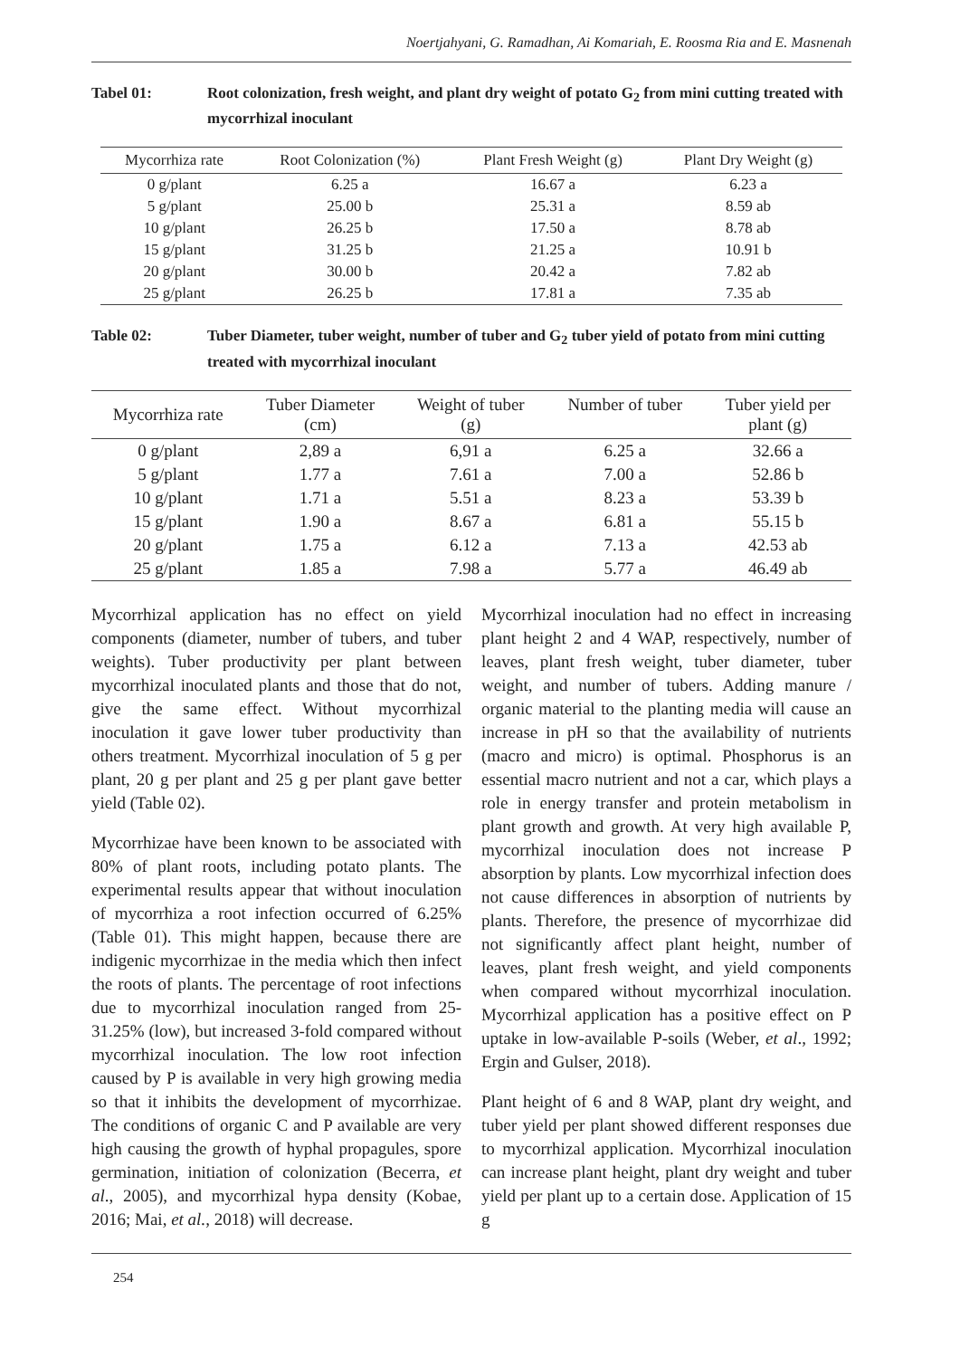Noertjahyani, G. Ramadhan, Ai Komariah, E. Roosma Ria and E. Masnenah
Tabel 01: Root colonization, fresh weight, and plant dry weight of potato G<sub>2</sub> from mini cutting treated with mycorrhizal inoculant
| Mycorrhiza rate | Root Colonization (%) | Plant Fresh Weight (g) | Plant Dry Weight (g) |
| --- | --- | --- | --- |
| 0 g/plant | 6.25 a | 16.67 a | 6.23 a |
| 5 g/plant | 25.00 b | 25.31 a | 8.59 ab |
| 10 g/plant | 26.25 b | 17.50 a | 8.78 ab |
| 15 g/plant | 31.25 b | 21.25 a | 10.91 b |
| 20 g/plant | 30.00 b | 20.42 a | 7.82 ab |
| 25 g/plant | 26.25 b | 17.81 a | 7.35 ab |
Table 02: Tuber Diameter, tuber weight, number of tuber and G<sub>2</sub> tuber yield of potato from mini cutting treated with mycorrhizal inoculant
| Mycorrhiza rate | Tuber Diameter (cm) | Weight of tuber (g) | Number of tuber | Tuber yield per plant (g) |
| --- | --- | --- | --- | --- |
| 0 g/plant | 2,89 a | 6,91 a | 6.25 a | 32.66 a |
| 5 g/plant | 1.77 a | 7.61 a | 7.00 a | 52.86 b |
| 10 g/plant | 1.71 a | 5.51 a | 8.23 a | 53.39 b |
| 15 g/plant | 1.90 a | 8.67 a | 6.81 a | 55.15 b |
| 20 g/plant | 1.75 a | 6.12 a | 7.13 a | 42.53 ab |
| 25 g/plant | 1.85 a | 7.98 a | 5.77 a | 46.49 ab |
Mycorrhizal application has no effect on yield components (diameter, number of tubers, and tuber weights). Tuber productivity per plant between mycorrhizal inoculated plants and those that do not, give the same effect. Without mycorrhizal inoculation it gave lower tuber productivity than others treatment. Mycorrhizal inoculation of 5 g per plant, 20 g per plant and 25 g per plant gave better yield (Table 02).
Mycorrhizae have been known to be associated with 80% of plant roots, including potato plants. The experimental results appear that without inoculation of mycorrhiza a root infection occurred of 6.25% (Table 01). This might happen, because there are indigenic mycorrhizae in the media which then infect the roots of plants. The percentage of root infections due to mycorrhizal inoculation ranged from 25-31.25% (low), but increased 3-fold compared without mycorrhizal inoculation. The low root infection caused by P is available in very high growing media so that it inhibits the development of mycorrhizae. The conditions of organic C and P available are very high causing the growth of hyphal propagules, spore germination, initiation of colonization (Becerra, et al., 2005), and mycorrhizal hypa density (Kobae, 2016; Mai, et al., 2018) will decrease.
Mycorrhizal inoculation had no effect in increasing plant height 2 and 4 WAP, respectively, number of leaves, plant fresh weight, tuber diameter, tuber weight, and number of tubers. Adding manure / organic material to the planting media will cause an increase in pH so that the availability of nutrients (macro and micro) is optimal. Phosphorus is an essential macro nutrient and not a car, which plays a role in energy transfer and protein metabolism in plant growth and growth. At very high available P, mycorrhizal inoculation does not increase P absorption by plants. Low mycorrhizal infection does not cause differences in absorption of nutrients by plants. Therefore, the presence of mycorrhizae did not significantly affect plant height, number of leaves, plant fresh weight, and yield components when compared without mycorrhizal inoculation. Mycorrhizal application has a positive effect on P uptake in low-available P-soils (Weber, et al., 1992; Ergin and Gulser, 2018).
Plant height of 6 and 8 WAP, plant dry weight, and tuber yield per plant showed different responses due to mycorrhizal application. Mycorrhizal inoculation can increase plant height, plant dry weight and tuber yield per plant up to a certain dose. Application of 15 g
254